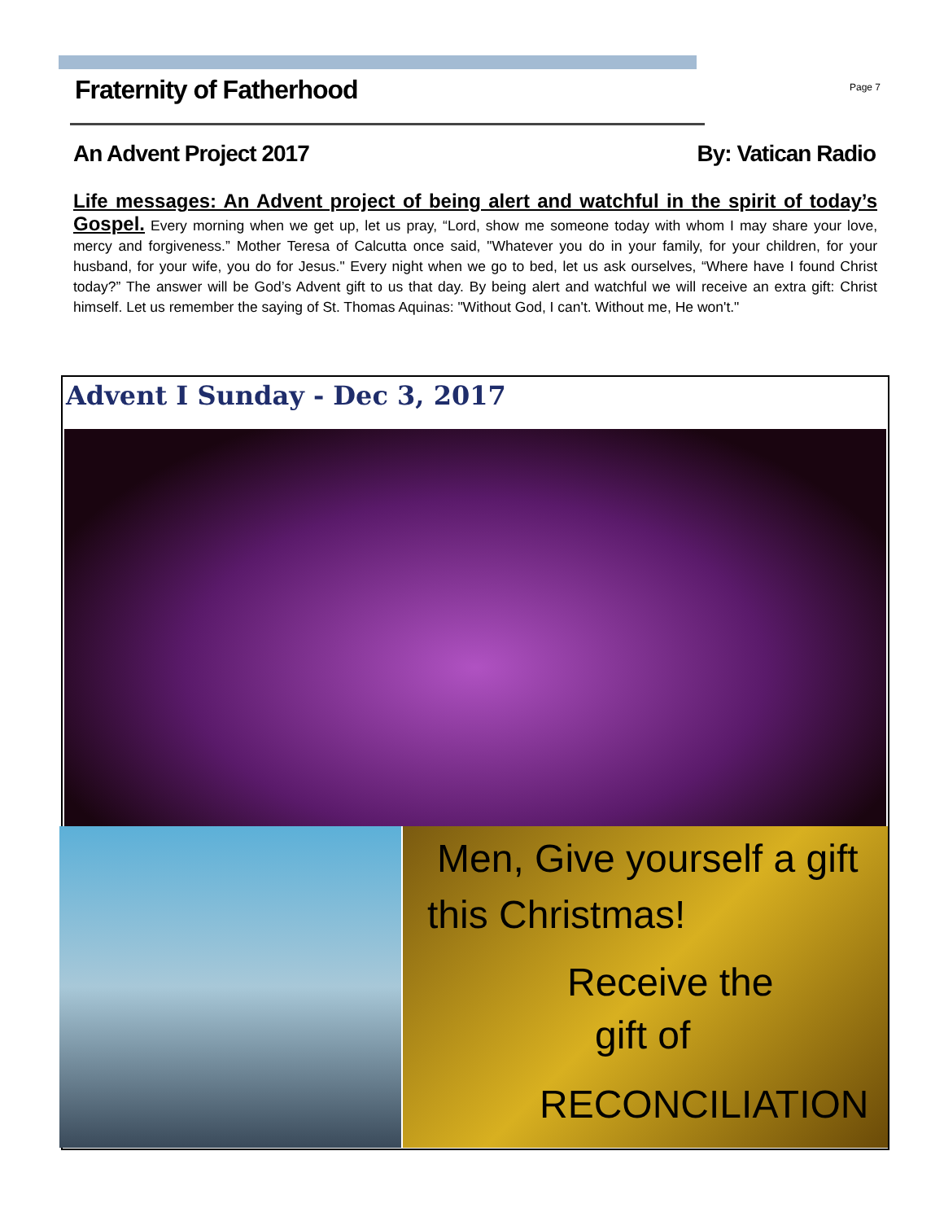Fraternity of Fatherhood
Page 7
An Advent Project 2017 By: Vatican Radio
Life messages: An Advent project of being alert and watchful in the spirit of today’s Gospel. Every morning when we get up, let us pray, “Lord, show me someone today with whom I may share your love, mercy and forgiveness.” Mother Teresa of Calcutta once said, "Whatever you do in your family, for your children, for your husband, for your wife, you do for Jesus." Every night when we go to bed, let us ask ourselves, “Where have I found Christ today?” The answer will be God’s Advent gift to us that day. By being alert and watchful we will receive an extra gift: Christ himself. Let us remember the saying of St. Thomas Aquinas: "Without God, I can't. Without me, He won't."
Advent I Sunday - Dec 3, 2017
Men, Give yourself a gift
this Christmas!
Receive the
gift of
RECONCILIATION